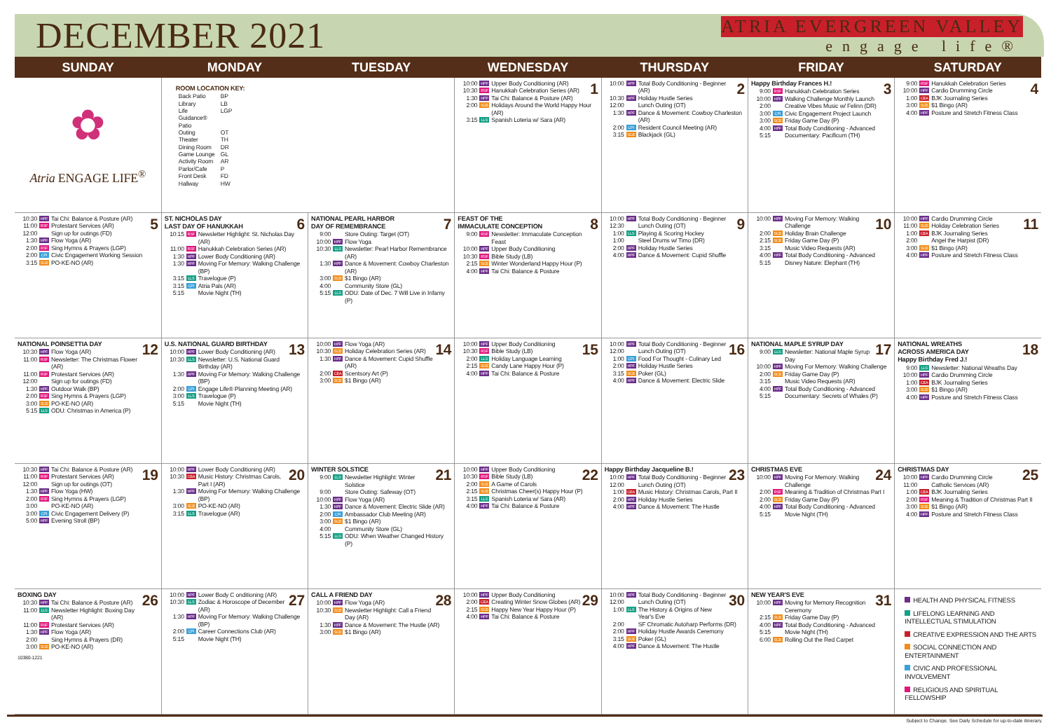DECEMBER 2021
ATRIA EVERGREEN VALLEY
engage life®
| SUNDAY | MONDAY | TUESDAY | WEDNESDAY | THURSDAY | FRIDAY | SATURDAY |
| --- | --- | --- | --- | --- | --- | --- |
| ✿ Atria ENGAGE LIFE<sup>®</sup> | ROOM LOCATION KEY: / Back Patio / BP / / Library / LB / / Life Guidance® Patio / LGP / / Outing / OT / / Theater / TH / / Dining Room / DR / / Game Lounge / GL / / Activity Room / AR / / Parlor/Cafe / P / / Front Desk / FD / / Hallway / HW / | | 1 10:00 HPF Upper Body Conditioning (AR) 10:30 RSF Hanukkah Celebration Series (AR) 1:30 HPF Tai Chi: Balance & Posture (AR) 2:00 SCE Holidays Around the World Happy Hour (AR) 3:15 LLS Spanish Loteria w/ Sara (AR) | 2 10:00 HPF Total Body Conditioning - Beginner (AR) 10:30 HPF Holiday Hustle Series 12:00 Lunch Outing (OT) 1:30 HPF Dance & Movement: Cowboy Charleston (AR) 2:00 CPI Resident Council Meeting (AR) 3:15 SCE Blackjack (GL) | 3 Happy Birthday Frances H.! 9:00 RSF Hanukkah Celebration Series 10:00 HPF Walking Challenge Monthly Launch 2:00 Creative Vibes Music w/ Felinn (DR) 3:00 CPI Civic Engagement Project Launch 3:00 SCE Friday Game Day (P) 4:00 HPF Total Body Conditioning - Advanced 5:15 Documentary: Pacificum (TH) | 4 9:00 RSF Hanukkah Celebration Series 10:00 HPF Cardio Drumming Circle 1:00 CEA BJK Journaling Series 3:00 SCE $1 Bingo (AR) 4:00 HPF Posture and Stretch Fitness Class |
| 5 10:30 HPF Tai Chi: Balance & Posture (AR) 11:00 RSF Protestant Services (AR) 12:00 Sign up for outings (FD) 1:30 HPF Flow Yoga (AR) 2:00 RSF Sing Hymns & Prayers (LGP) 2:00 CPI Civic Engagement Working Session 3:15 SCE PO-KE-NO (AR) | 6 ST. NICHOLAS DAY LAST DAY OF HANUKKAH 10:15 RSF Newsletter Highlight: St. Nicholas Day (AR) 11:00 RSF Hanukkah Celebration Series (AR) 1:30 HPF Lower Body Conditioning (AR) 1:30 HPF Moving For Memory: Walking Challenge (BP) 3:15 LLS Travelogue (P) 3:15 CPI Atria Pals (AR) 5:15 Movie Night (TH) | 7 NATIONAL PEARL HARBOR DAY OF REMEMBRANCE 9:00 Store Outing: Target (OT) 10:00 HPF Flow Yoga 10:30 LLS Newsletter: Pearl Harbor Remembrance (AR) 1:30 HPF Dance & Movement: Cowboy Charleston (AR) 3:00 SCE $1 Bingo (AR) 4:00 Community Store (GL) 5:15 LLS ODU: Date of Dec. 7 Will Live in Infamy (P) | 8 FEAST OF THE IMMACULATE CONCEPTION 9:00 RSF Newsletter: Immaculate Conception Feast 10:00 HPF Upper Body Conditioning 10:30 RSF Bible Study (LB) 2:15 SCE Winter Wonderland Happy Hour (P) 4:00 HPF Tai Chi: Balance & Posture | 9 10:00 HPF Total Body Conditioning - Beginner 12:30 Lunch Outing (OT) 1:00 LLS Playing & Scoring Hockey 1:00 Steel Drums w/ Timo (DR) 2:00 HPF Holiday Hustle Series 4:00 HPF Dance & Movement: Cupid Shuffle | 10 10:00 HPF Moving For Memory: Walking Challenge 2:00 SCE Holiday Brain Challenge 2:15 SCE Friday Game Day (P) 3:15 Music Video Requests (AR) 4:00 HPF Total Body Conditioning - Advanced 5:15 Disney Nature: Elephant (TH) | 11 10:00 HPF Cardio Drumming Circle 11:00 SCE Holiday Celebration Series 1:00 CEA BJK Journaling Series 2:00 Angel the Harpist (DR) 3:00 SCE $1 Bingo (AR) 4:00 HPF Posture and Stretch Fitness Class |
| 12 NATIONAL POINSETTIA DAY 10:30 HPF Flow Yoga (AR) 11:00 RSF Newsletter: The Christmas Flower (AR) 11:00 RSF Protestant Services (AR) 12:00 Sign up for outings (FD) 1:30 HPF Outdoor Walk (BP) 2:00 RSF Sing Hymns & Prayers (LGP) 3:00 SCE PO-KE-NO (AR) 5:15 LLS ODU: Christmas in America (P) | 13 U.S. NATIONAL GUARD BIRTHDAY 10:00 HPF Lower Body Conditioning (AR) 10:30 LLS Newsletter: U.S. National Guard Birthday (AR) 1:30 HPF Moving For Memory: Walking Challenge (BP) 2:00 CPI Engage Life® Planning Meeting (AR) 3:00 LLS Travelogue (P) 5:15 Movie Night (TH) | 14 10:00 HPF Flow Yoga (AR) 10:30 SCE Holiday Celebration Series (AR) 1:30 HPF Dance & Movement: Cupid Shuffle (AR) 2:00 CEA Scentsory Art (P) 3:00 SCE $1 Bingo (AR) | 15 10:00 HPF Upper Body Conditioning 10:30 RSF Bible Study (LB) 2:00 LLS Holiday Language Learning 2:15 SCE Candy Lane Happy Hour (P) 4:00 HPF Tai Chi: Balance & Posture | 16 10:00 HPF Total Body Conditioning - Beginner 12:00 Lunch Outing (OT) 1:00 CPI Food For Thought - Culinary Led 2:00 HPF Holiday Hustle Series 3:15 SCE Poker (GL) 4:00 HPF Dance & Movement: Electric Slide | 17 NATIONAL MAPLE SYRUP DAY 9:00 LLS Newsletter: National Maple Syrup Day 10:00 HPF Moving For Memory: Walking Challenge 2:00 SCE Friday Game Day (P) 3:15 Music Video Requests (AR) 4:00 HPF Total Body Conditioning - Advanced 5:15 Documentary: Secrets of Whales (P) | 18 NATIONAL WREATHS ACROSS AMERICA DAY Happy Birthday Fred J.! 9:00 LLS Newsletter: National Wreaths Day 10:00 HPF Cardio Drumming Circle 1:00 CEA BJK Journaling Series 3:00 SCE $1 Bingo (AR) 4:00 HPF Posture and Stretch Fitness Class |
| 19 10:30 HPF Tai Chi: Balance & Posture (AR) 11:00 RSF Protestant Services (AR) 12:00 Sign up for outings (OT) 1:30 HPF Flow Yoga (HW) 2:00 RSF Sing Hymns & Prayers (LGP) 3:00 PO-KE-NO (AR) 3:00 CPI Civic Engagement Delivery (P) 5:00 HPF Evening Stroll (BP) | 20 10:00 HPF Lower Body Conditioning (AR) 10:30 CEA Music History: Christmas Carols, Part I (AR) 1:30 HPF Moving For Memory: Walking Challenge (BP) 3:00 SCE PO-KE-NO (AR) 3:15 LLS Travelogue (AR) | 21 WINTER SOLSTICE 9:00 LLS Newsletter Highlight: Winter Solstice 9:00 Store Outing: Safeway (OT) 10:00 HPF Flow Yoga (AR) 1:30 HPF Dance & Movement: Electric Slide (AR) 2:00 CPI Ambassador Club Meeting (AR) 3:00 SCE $1 Bingo (AR) 4:00 Community Store (GL) 5:15 LLS ODU: When Weather Changed History (P) | 22 10:00 HPF Upper Body Conditioning 10:30 RSF Bible Study (LB) 2:00 SCE A Game of Carols 2:15 SCE Christmas Cheer(s) Happy Hour (P) 3:15 LLS Spanish Loteria w/ Sara (AR) 4:00 HPF Tai Chi: Balance & Posture | 23 Happy Birthday Jacqueline B.! 10:00 HPF Total Body Conditioning - Beginner 12:00 Lunch Outing (OT) 1:00 CEA Music History: Christmas Carols, Part II 2:00 HPF Holiday Hustle Series 4:00 HPF Dance & Movement: The Hustle | 24 CHRISTMAS EVE 10:00 HPF Moving For Memory: Walking Challenge 2:00 RSF Meaning & Tradition of Christmas Part I 2:00 SCE Friday Game Day (P) 4:00 HPF Total Body Conditioning - Advanced 5:15 Movie Night (TH) | 25 CHRISTMAS DAY 10:00 HPF Cardio Drumming Circle 11:00 Catholic Services (AR) 1:00 CEA BJK Journaling Series 2:00 RSF Meaning & Tradition of Christmas Part II 3:00 SCE $1 Bingo (AR) 4:00 HPF Posture and Stretch Fitness Class |
| 26 BOXING DAY 10:30 HPF Tai Chi: Balance & Posture (AR) 11:00 LLS Newsletter Highlight: Boxing Day (AR) 11:00 RSF Protestant Services (AR) 1:30 HPF Flow Yoga (AR) 2:00 Sing Hymns & Prayers (DR) 3:00 SCE PO-KE-NO (AR) 10380-1221 | 27 10:00 HPF Lower Body C onditioning (AR) 10:30 LLS Zodiac & Horoscope of December (AR) 1:30 HPF Moving For Memory: Walking Challenge (BP) 2:00 CPI Career Connections Club (AR) 5:15 Movie Night (TH) | 28 CALL A FRIEND DAY 10:00 HPF Flow Yoga (AR) 10:30 SCE Newsletter Highlight: Call a Friend Day (AR) 1:30 HPF Dance & Movement: The Hustle (AR) 3:00 SCE $1 Bingo (AR) | 29 10:00 HPF Upper Body Conditioning 2:00 CEA Creating Winter Snow Globes (AR) 2:15 SCE Happy New Year Happy Hour (P) 4:00 HPF Tai Chi: Balance & Posture | 30 10:00 HPF Total Body Conditioning - Beginner 12:00 Lunch Outing (OT) 1:00 LLS The History & Origins of New Year's Eve 2:00 SF Chromatic Autoharp Performs (DR) 2:00 HPF Holiday Hustle Awards Ceremony 3:15 SCE Poker (GL) 4:00 HPF Dance & Movement: The Hustle | 31 NEW YEAR'S EVE 10:00 HPF Moving for Memory Recognition Ceremony 2:15 SCE Friday Game Day (P) 4:00 HPF Total Body Conditioning - Advanced 5:15 Movie Night (TH) 6:00 SCE Rolling Out the Red Carpet | HEALTH AND PHYSICAL FITNESS LIFELONG LEARNING AND INTELLECTUAL STIMULATION CREATIVE EXPRESSION AND THE ARTS SOCIAL CONNECTION AND ENTERTAINMENT CIVIC AND PROFESSIONAL INVOLVEMENT RELIGIOUS AND SPIRITUAL FELLOWSHIP |
Subject to Change. See Daily Schedule for up-to-date itinerary.